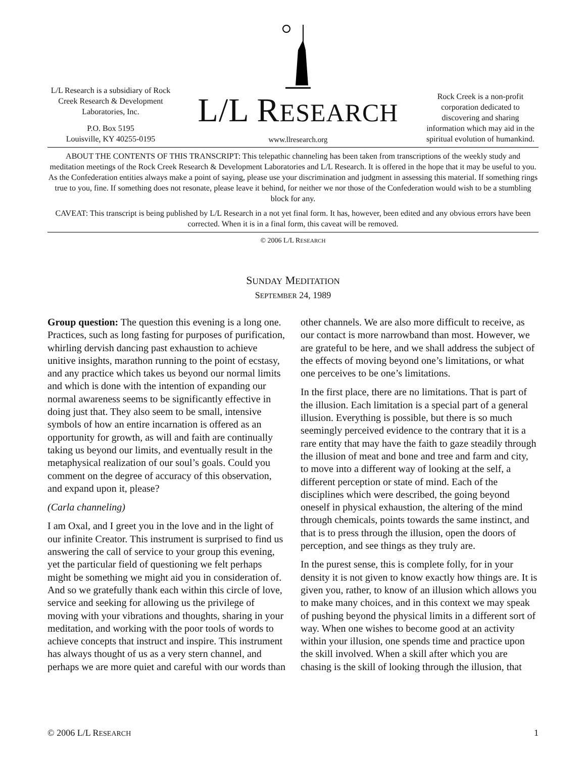L/L Research is a subsidiary of Rock Creek Research & Development Laboratories, Inc.
P.O. Box 5195
Louisville, KY 40255-0195
L/L RESEARCH
www.llresearch.org
Rock Creek is a non-profit corporation dedicated to discovering and sharing information which may aid in the spiritual evolution of humankind.
ABOUT THE CONTENTS OF THIS TRANSCRIPT: This telepathic channeling has been taken from transcriptions of the weekly study and meditation meetings of the Rock Creek Research & Development Laboratories and L/L Research. It is offered in the hope that it may be useful to you. As the Confederation entities always make a point of saying, please use your discrimination and judgment in assessing this material. If something rings true to you, fine. If something does not resonate, please leave it behind, for neither we nor those of the Confederation would wish to be a stumbling block for any.
CAVEAT: This transcript is being published by L/L Research in a not yet final form. It has, however, been edited and any obvious errors have been corrected. When it is in a final form, this caveat will be removed.
© 2006 L/L RESEARCH
SUNDAY MEDITATION
SEPTEMBER 24, 1989
Group question: The question this evening is a long one. Practices, such as long fasting for purposes of purification, whirling dervish dancing past exhaustion to achieve unitive insights, marathon running to the point of ecstasy, and any practice which takes us beyond our normal limits and which is done with the intention of expanding our normal awareness seems to be significantly effective in doing just that. They also seem to be small, intensive symbols of how an entire incarnation is offered as an opportunity for growth, as will and faith are continually taking us beyond our limits, and eventually result in the metaphysical realization of our soul’s goals. Could you comment on the degree of accuracy of this observation, and expand upon it, please?
(Carla channeling)
I am Oxal, and I greet you in the love and in the light of our infinite Creator. This instrument is surprised to find us answering the call of service to your group this evening, yet the particular field of questioning we felt perhaps might be something we might aid you in consideration of. And so we gratefully thank each within this circle of love, service and seeking for allowing us the privilege of moving with your vibrations and thoughts, sharing in your meditation, and working with the poor tools of words to achieve concepts that instruct and inspire. This instrument has always thought of us as a very stern channel, and perhaps we are more quiet and careful with our words than other channels. We are also more difficult to receive, as our contact is more narrowband than most. However, we are grateful to be here, and we shall address the subject of the effects of moving beyond one’s limitations, or what one perceives to be one’s limitations.
In the first place, there are no limitations. That is part of the illusion. Each limitation is a special part of a general illusion. Everything is possible, but there is so much seemingly perceived evidence to the contrary that it is a rare entity that may have the faith to gaze steadily through the illusion of meat and bone and tree and farm and city, to move into a different way of looking at the self, a different perception or state of mind. Each of the disciplines which were described, the going beyond oneself in physical exhaustion, the altering of the mind through chemicals, points towards the same instinct, and that is to press through the illusion, open the doors of perception, and see things as they truly are.
In the purest sense, this is complete folly, for in your density it is not given to know exactly how things are. It is given you, rather, to know of an illusion which allows you to make many choices, and in this context we may speak of pushing beyond the physical limits in a different sort of way. When one wishes to become good at an activity within your illusion, one spends time and practice upon the skill involved. When a skill after which you are chasing is the skill of looking through the illusion, that
© 2006 L/L RESEARCH 1